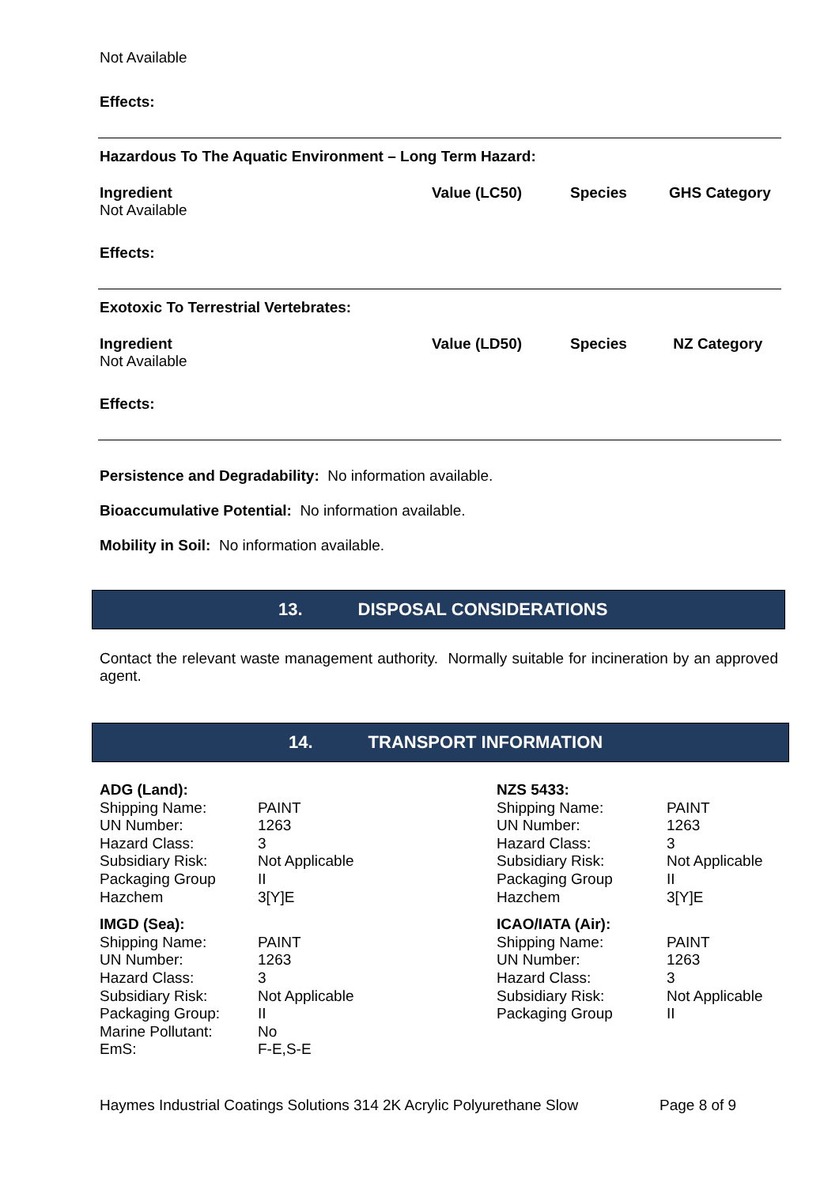Not Available
Effects:
Hazardous To The Aquatic Environment – Long Term Hazard:
Ingredient Value (LC50) Species GHS Category
Not Available
Effects:
Exotoxic To Terrestrial Vertebrates:
Ingredient Value (LD50) Species NZ Category
Not Available
Effects:
Persistence and Degradability: No information available.
Bioaccumulative Potential: No information available.
Mobility in Soil: No information available.
13. DISPOSAL CONSIDERATIONS
Contact the relevant waste management authority. Normally suitable for incineration by an approved agent.
14. TRANSPORT INFORMATION
| ADG (Land): | |
| Shipping Name: | PAINT |
| UN Number: | 1263 |
| Hazard Class: | 3 |
| Subsidiary Risk: | Not Applicable |
| Packaging Group | II |
| Hazchem | 3[Y]E |
| IMGD (Sea): | |
| Shipping Name: | PAINT |
| UN Number: | 1263 |
| Hazard Class: | 3 |
| Subsidiary Risk: | Not Applicable |
| Packaging Group: | II |
| Marine Pollutant: | No |
| EmS: | F-E,S-E |
| NZS 5433: | |
| Shipping Name: | PAINT |
| UN Number: | 1263 |
| Hazard Class: | 3 |
| Subsidiary Risk: | Not Applicable |
| Packaging Group | II |
| Hazchem | 3[Y]E |
| ICAO/IATA (Air): | |
| Shipping Name: | PAINT |
| UN Number: | 1263 |
| Hazard Class: | 3 |
| Subsidiary Risk: | Not Applicable |
| Packaging Group | II |
Haymes Industrial Coatings Solutions 314 2K Acrylic Polyurethane Slow
Page 8 of 9